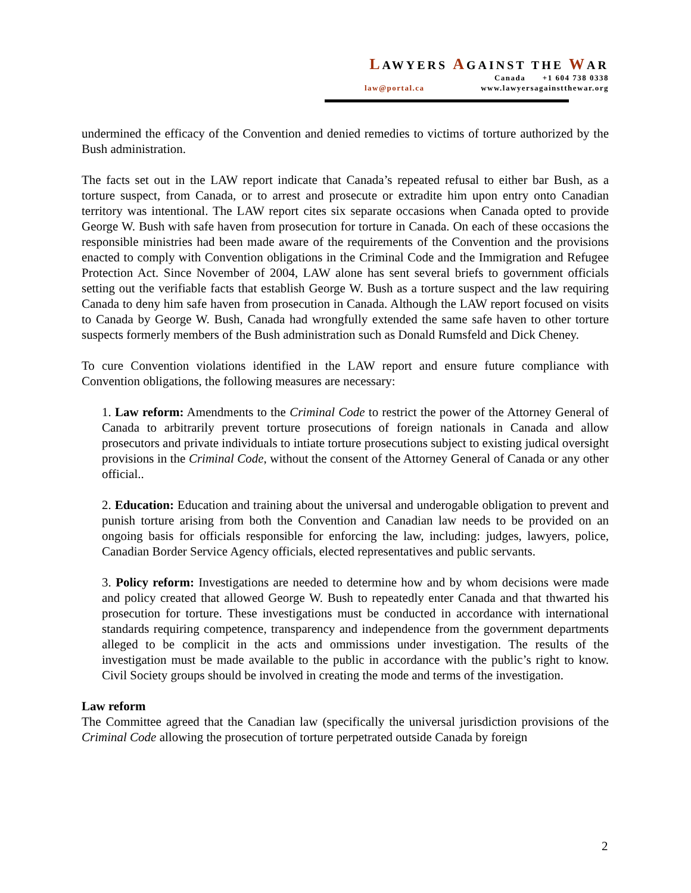LAWYERS AGAINST THE WAR
Canada +1 604 738 0338
law@portal.ca www.lawyersagainstthewar.org
undermined the efficacy of the Convention and denied remedies to victims of torture authorized by the Bush administration.
The facts set out in the LAW report indicate that Canada’s repeated refusal to either bar Bush, as a torture suspect, from Canada, or to arrest and prosecute or extradite him upon entry onto Canadian territory was intentional. The LAW report cites six separate occasions when Canada opted to provide George W. Bush with safe haven from prosecution for torture in Canada. On each of these occasions the responsible ministries had been made aware of the requirements of the Convention and the provisions enacted to comply with Convention obligations in the Criminal Code and the Immigration and Refugee Protection Act. Since November of 2004, LAW alone has sent several briefs to government officials setting out the verifiable facts that establish George W. Bush as a torture suspect and the law requiring Canada to deny him safe haven from prosecution in Canada. Although the LAW report focused on visits to Canada by George W. Bush, Canada had wrongfully extended the same safe haven to other torture suspects formerly members of the Bush administration such as Donald Rumsfeld and Dick Cheney.
To cure Convention violations identified in the LAW report and ensure future compliance with Convention obligations, the following measures are necessary:
1. Law reform: Amendments to the Criminal Code to restrict the power of the Attorney General of Canada to arbitrarily prevent torture prosecutions of foreign nationals in Canada and allow prosecutors and private individuals to intiate torture prosecutions subject to existing judical oversight provisions in the Criminal Code, without the consent of the Attorney General of Canada or any other official..
2. Education: Education and training about the universal and underogable obligation to prevent and punish torture arising from both the Convention and Canadian law needs to be provided on an ongoing basis for officials responsible for enforcing the law, including: judges, lawyers, police, Canadian Border Service Agency officials, elected representatives and public servants.
3. Policy reform: Investigations are needed to determine how and by whom decisions were made and policy created that allowed George W. Bush to repeatedly enter Canada and that thwarted his prosecution for torture. These investigations must be conducted in accordance with international standards requiring competence, transparency and independence from the government departments alleged to be complicit in the acts and ommissions under investigation. The results of the investigation must be made available to the public in accordance with the public’s right to know. Civil Society groups should be involved in creating the mode and terms of the investigation.
Law reform
The Committee agreed that the Canadian law (specifically the universal jurisdiction provisions of the Criminal Code allowing the prosecution of torture perpetrated outside Canada by foreign
2